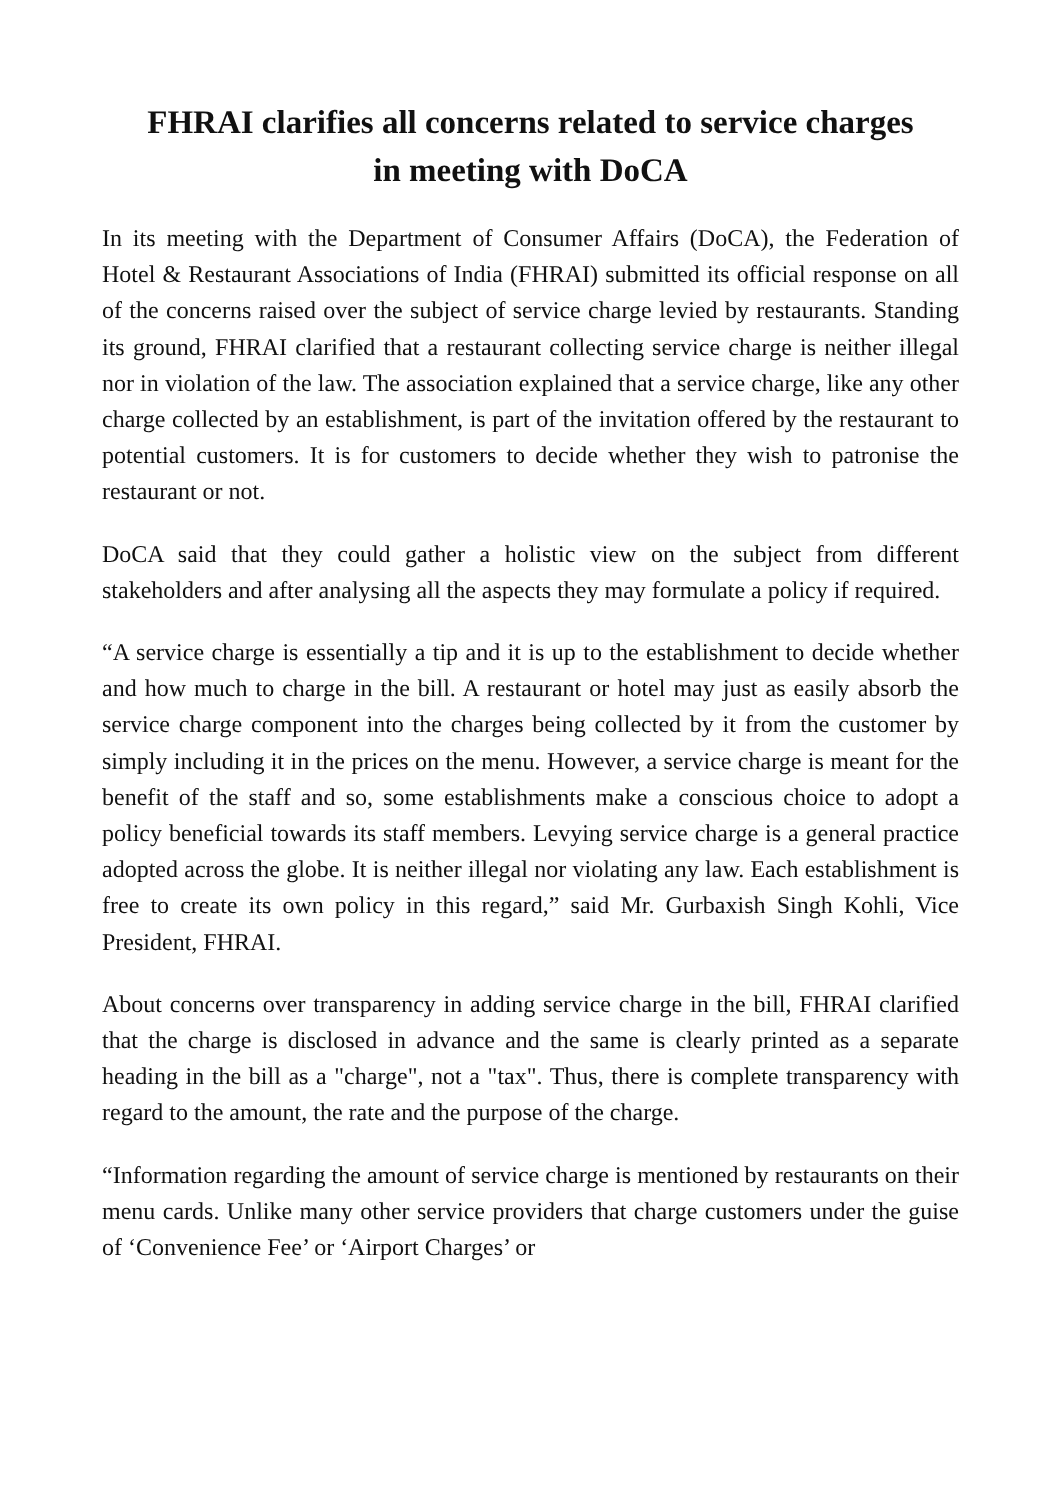FHRAI clarifies all concerns related to service charges
in meeting with DoCA
In its meeting with the Department of Consumer Affairs (DoCA), the Federation of Hotel & Restaurant Associations of India (FHRAI) submitted its official response on all of the concerns raised over the subject of service charge levied by restaurants. Standing its ground, FHRAI clarified that a restaurant collecting service charge is neither illegal nor in violation of the law. The association explained that a service charge, like any other charge collected by an establishment, is part of the invitation offered by the restaurant to potential customers. It is for customers to decide whether they wish to patronise the restaurant or not.
DoCA said that they could gather a holistic view on the subject from different stakeholders and after analysing all the aspects they may formulate a policy if required.
“A service charge is essentially a tip and it is up to the establishment to decide whether and how much to charge in the bill. A restaurant or hotel may just as easily absorb the service charge component into the charges being collected by it from the customer by simply including it in the prices on the menu. However, a service charge is meant for the benefit of the staff and so, some establishments make a conscious choice to adopt a policy beneficial towards its staff members. Levying service charge is a general practice adopted across the globe. It is neither illegal nor violating any law. Each establishment is free to create its own policy in this regard,” said Mr. Gurbaxish Singh Kohli, Vice President, FHRAI.
About concerns over transparency in adding service charge in the bill, FHRAI clarified that the charge is disclosed in advance and the same is clearly printed as a separate heading in the bill as a "charge", not a "tax". Thus, there is complete transparency with regard to the amount, the rate and the purpose of the charge.
“Information regarding the amount of service charge is mentioned by restaurants on their menu cards. Unlike many other service providers that charge customers under the guise of ‘Convenience Fee’ or ‘Airport Charges’ or